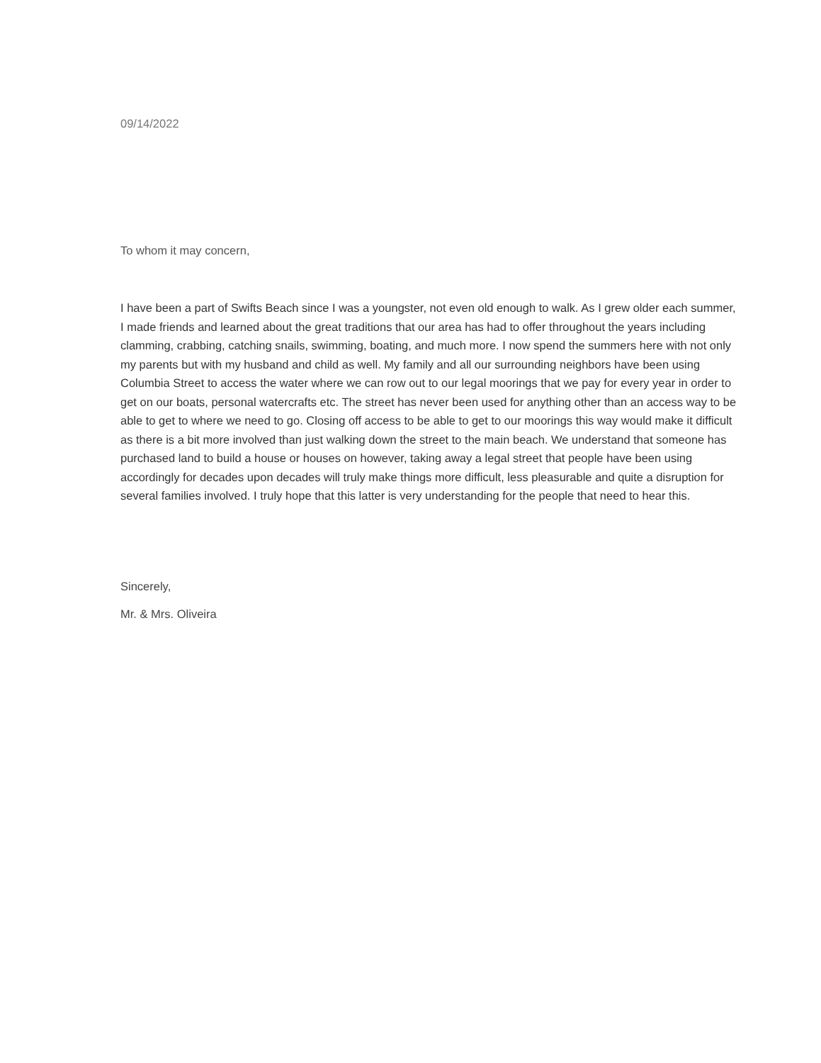09/14/2022
To whom it may concern,
I have been a part of Swifts Beach since I was a youngster, not even old enough to walk. As I grew older each summer, I made friends and learned about the great traditions that our area has had to offer throughout the years including clamming, crabbing, catching snails, swimming, boating, and much more. I now spend the summers here with not only my parents but with my husband and child as well. My family and all our surrounding neighbors have been using Columbia Street to access the water where we can row out to our legal moorings that we pay for every year in order to get on our boats, personal watercrafts etc. The street has never been used for anything other than an access way to be able to get to where we need to go. Closing off access to be able to get to our moorings this way would make it difficult as there is a bit more involved than just walking down the street to the main beach. We understand that someone has purchased land to build a house or houses on however, taking away a legal street that people have been using accordingly for decades upon decades will truly make things more difficult, less pleasurable and quite a disruption for several families involved. I truly hope that this latter is very understanding for the people that need to hear this.
Sincerely,
Mr. & Mrs. Oliveira